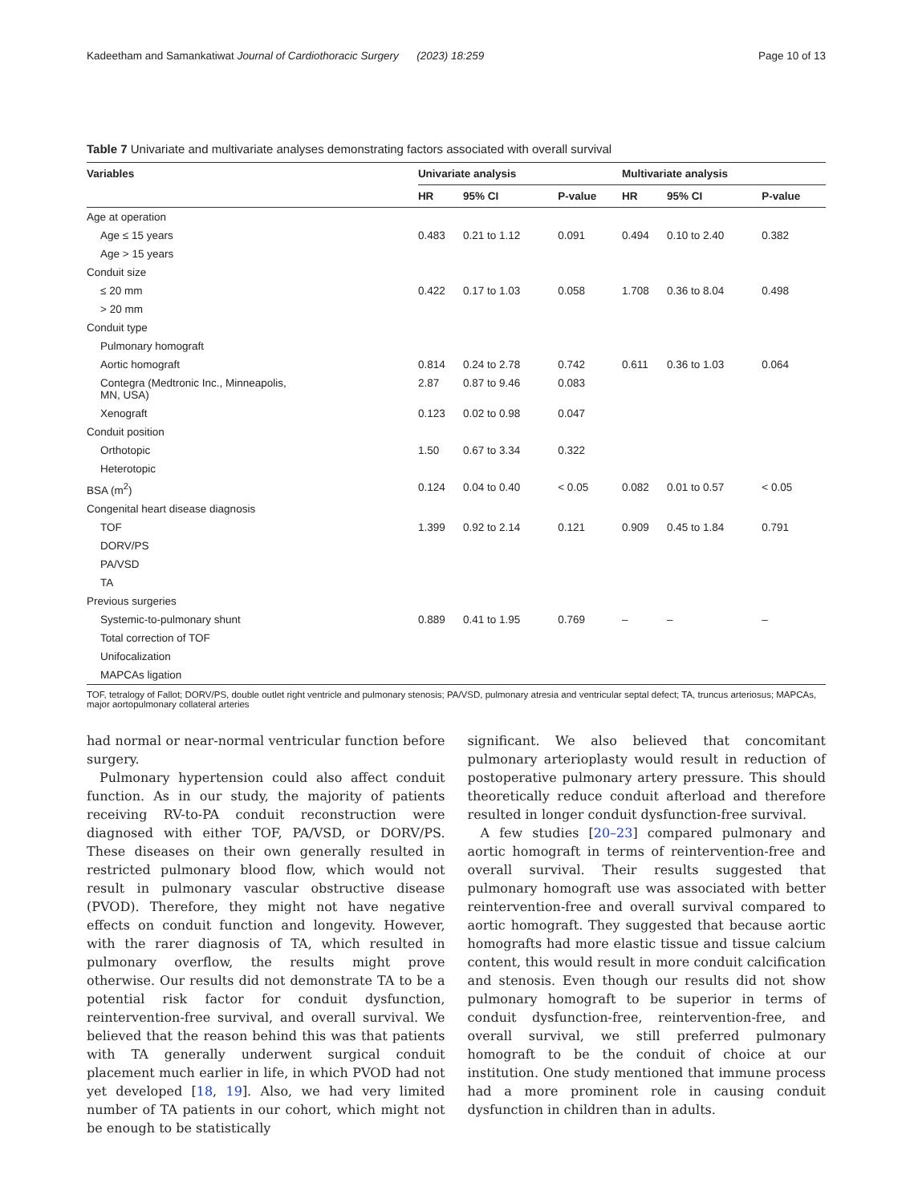Kadeetham and Samankatiwat Journal of Cardiothoracic Surgery (2023) 18:259 Page 10 of 13
Table 7 Univariate and multivariate analyses demonstrating factors associated with overall survival
| Variables | Univariate analysis | | | Multivariate analysis | | |
| --- | --- | --- | --- | --- | --- | --- |
| | HR | 95% CI | P-value | HR | 95% CI | P-value |
| Age at operation | | | | | | |
| Age ≤ 15 years | 0.483 | 0.21 to 1.12 | 0.091 | 0.494 | 0.10 to 2.40 | 0.382 |
| Age > 15 years | | | | | | |
| Conduit size | | | | | | |
| ≤ 20 mm | 0.422 | 0.17 to 1.03 | 0.058 | 1.708 | 0.36 to 8.04 | 0.498 |
| > 20 mm | | | | | | |
| Conduit type | | | | | | |
| Pulmonary homograft | | | | | | |
| Aortic homograft | 0.814 | 0.24 to 2.78 | 0.742 | 0.611 | 0.36 to 1.03 | 0.064 |
| Contegra (Medtronic Inc., Minneapolis, MN, USA) | 2.87 | 0.87 to 9.46 | 0.083 | | | |
| Xenograft | 0.123 | 0.02 to 0.98 | 0.047 | | | |
| Conduit position | | | | | | |
| Orthotopic | 1.50 | 0.67 to 3.34 | 0.322 | | | |
| Heterotopic | | | | | | |
| BSA (m<sup>2</sup>) | 0.124 | 0.04 to 0.40 | < 0.05 | 0.082 | 0.01 to 0.57 | < 0.05 |
| Congenital heart disease diagnosis | | | | | | |
| TOF | 1.399 | 0.92 to 2.14 | 0.121 | 0.909 | 0.45 to 1.84 | 0.791 |
| DORV/PS | | | | | | |
| PA/VSD | | | | | | |
| TA | | | | | | |
| Previous surgeries | | | | | | |
| Systemic-to-pulmonary shunt | 0.889 | 0.41 to 1.95 | 0.769 | – | – | – |
| Total correction of TOF | | | | | | |
| Unifocalization | | | | | | |
| MAPCAs ligation | | | | | | |
TOF, tetralogy of Fallot; DORV/PS, double outlet right ventricle and pulmonary stenosis; PA/VSD, pulmonary atresia and ventricular septal defect; TA, truncus arteriosus; MAPCAs, major aortopulmonary collateral arteries
had normal or near-normal ventricular function before surgery.
Pulmonary hypertension could also affect conduit function. As in our study, the majority of patients receiving RV-to-PA conduit reconstruction were diagnosed with either TOF, PA/VSD, or DORV/PS. These diseases on their own generally resulted in restricted pulmonary blood flow, which would not result in pulmonary vascular obstructive disease (PVOD). Therefore, they might not have negative effects on conduit function and longevity. However, with the rarer diagnosis of TA, which resulted in pulmonary overflow, the results might prove otherwise. Our results did not demonstrate TA to be a potential risk factor for conduit dysfunction, reintervention-free survival, and overall survival. We believed that the reason behind this was that patients with TA generally underwent surgical conduit placement much earlier in life, in which PVOD had not yet developed [18, 19]. Also, we had very limited number of TA patients in our cohort, which might not be enough to be statistically
significant. We also believed that concomitant pulmonary arterioplasty would result in reduction of postoperative pulmonary artery pressure. This should theoretically reduce conduit afterload and therefore resulted in longer conduit dysfunction-free survival.
A few studies [20–23] compared pulmonary and aortic homograft in terms of reintervention-free and overall survival. Their results suggested that pulmonary homograft use was associated with better reintervention-free and overall survival compared to aortic homograft. They suggested that because aortic homografts had more elastic tissue and tissue calcium content, this would result in more conduit calcification and stenosis. Even though our results did not show pulmonary homograft to be superior in terms of conduit dysfunction-free, reintervention-free, and overall survival, we still preferred pulmonary homograft to be the conduit of choice at our institution. One study mentioned that immune process had a more prominent role in causing conduit dysfunction in children than in adults.